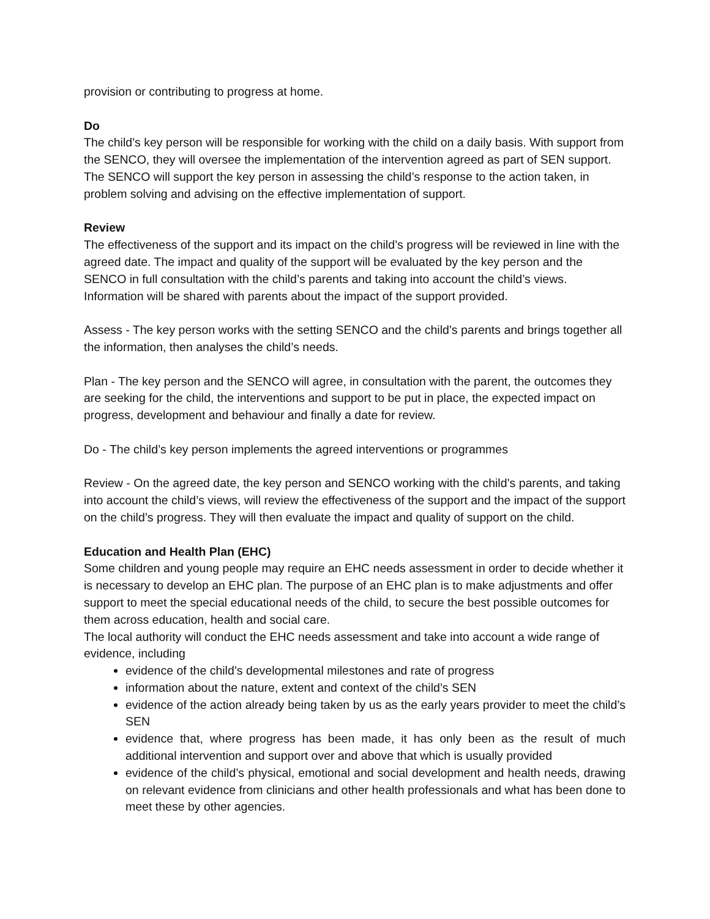provision or contributing to progress at home.
Do
The child’s key person will be responsible for working with the child on a daily basis. With support from the SENCO, they will oversee the implementation of the intervention agreed as part of SEN support. The SENCO will support the key person in assessing the child’s response to the action taken, in problem solving and advising on the effective implementation of support.
Review
The effectiveness of the support and its impact on the child’s progress will be reviewed in line with the agreed date. The impact and quality of the support will be evaluated by the key person and the SENCO in full consultation with the child’s parents and taking into account the child’s views. Information will be shared with parents about the impact of the support provided.
Assess - The key person works with the setting SENCO and the child’s parents and brings together all the information, then analyses the child’s needs.
Plan - The key person and the SENCO will agree, in consultation with the parent, the outcomes they are seeking for the child, the interventions and support to be put in place, the expected impact on progress, development and behaviour and finally a date for review.
Do - The child’s key person implements the agreed interventions or programmes
Review - On the agreed date, the key person and SENCO working with the child’s parents, and taking into account the child’s views, will review the effectiveness of the support and the impact of the support on the child’s progress. They will then evaluate the impact and quality of support on the child.
Education and Health Plan (EHC)
Some children and young people may require an EHC needs assessment in order to decide whether it is necessary to develop an EHC plan. The purpose of an EHC plan is to make adjustments and offer support to meet the special educational needs of the child, to secure the best possible outcomes for them across education, health and social care.
The local authority will conduct the EHC needs assessment and take into account a wide range of evidence, including
evidence of the child’s developmental milestones and rate of progress
information about the nature, extent and context of the child’s SEN
evidence of the action already being taken by us as the early years provider to meet the child’s SEN
evidence that, where progress has been made, it has only been as the result of much additional intervention and support over and above that which is usually provided
evidence of the child’s physical, emotional and social development and health needs, drawing on relevant evidence from clinicians and other health professionals and what has been done to meet these by other agencies.